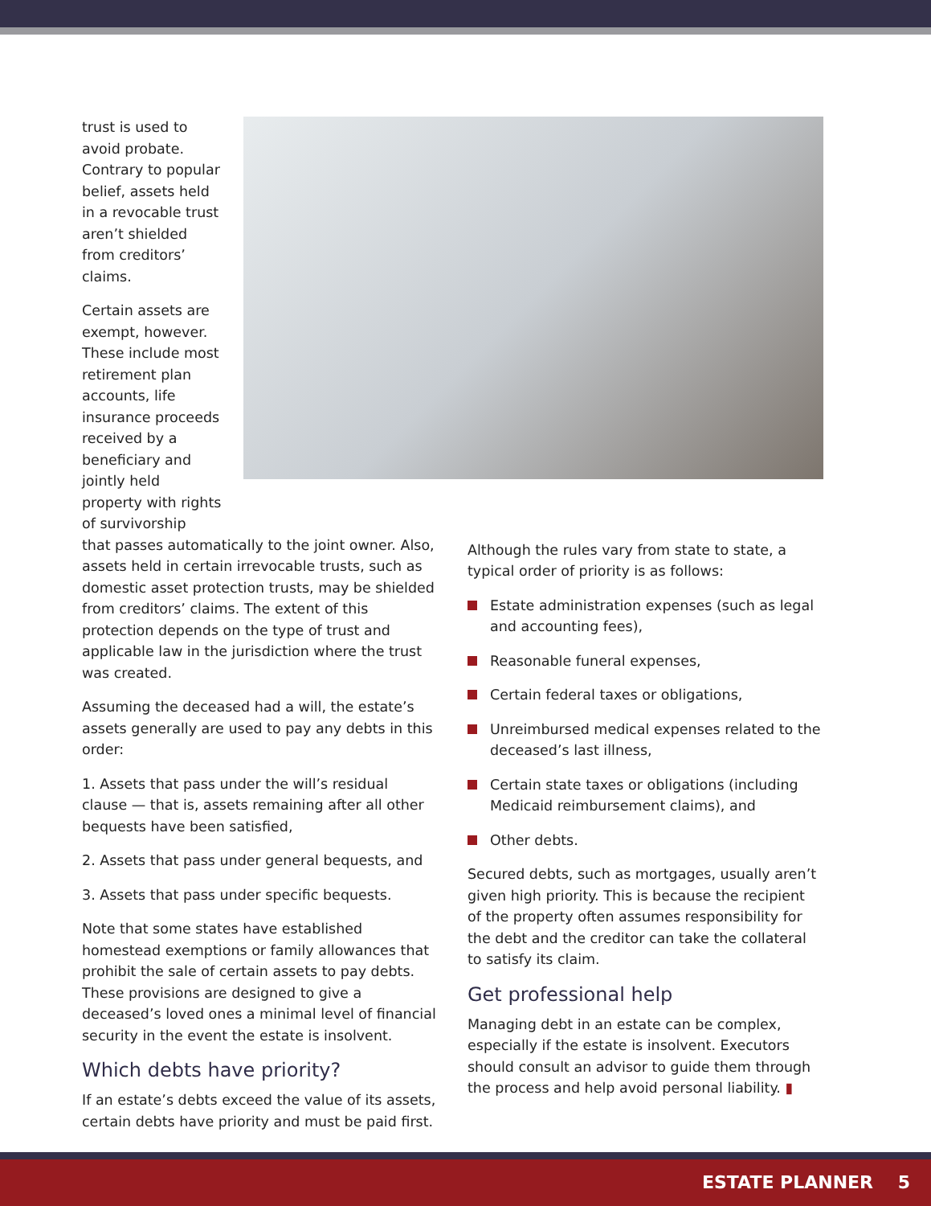trust is used to avoid probate. Contrary to popular belief, assets held in a revocable trust aren’t shielded from creditors’ claims.
Certain assets are exempt, however. These include most retirement plan accounts, life insurance proceeds received by a beneficiary and jointly held property with rights of survivorship
that passes automatically to the joint owner. Also, assets held in certain irrevocable trusts, such as domestic asset protection trusts, may be shielded from creditors’ claims. The extent of this protection depends on the type of trust and applicable law in the jurisdiction where the trust was created.
Assuming the deceased had a will, the estate’s assets generally are used to pay any debts in this order:
1. Assets that pass under the will’s residual clause — that is, assets remaining after all other bequests have been satisfied,
2. Assets that pass under general bequests, and
3. Assets that pass under specific bequests.
Note that some states have established homestead exemptions or family allowances that prohibit the sale of certain assets to pay debts. These provisions are designed to give a deceased’s loved ones a minimal level of financial security in the event the estate is insolvent.
Which debts have priority?
If an estate’s debts exceed the value of its assets, certain debts have priority and must be paid first.
Although the rules vary from state to state, a typical order of priority is as follows:
Estate administration expenses (such as legal and accounting fees),
Reasonable funeral expenses,
Certain federal taxes or obligations,
Unreimbursed medical expenses related to the deceased’s last illness,
Certain state taxes or obligations (including Medicaid reimbursement claims), and
Other debts.
Secured debts, such as mortgages, usually aren’t given high priority. This is because the recipient of the property often assumes responsibility for the debt and the creditor can take the collateral to satisfy its claim.
Get professional help
Managing debt in an estate can be complex, especially if the estate is insolvent. Executors should consult an advisor to guide them through the process and help avoid personal liability. ▮
ESTATE PLANNER 5